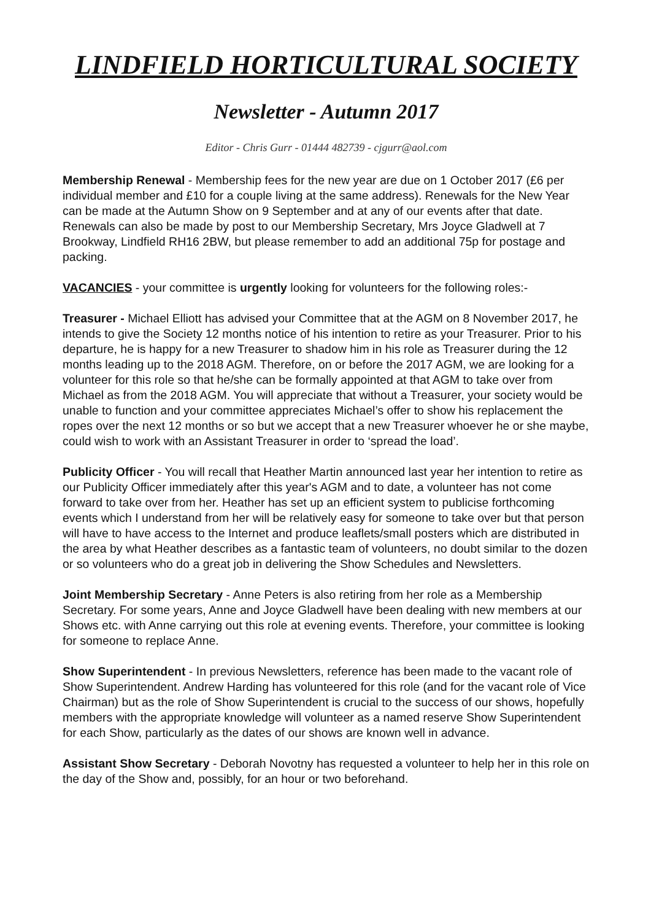LINDFIELD HORTICULTURAL SOCIETY
Newsletter - Autumn 2017
Editor - Chris Gurr - 01444 482739 - cjgurr@aol.com
Membership Renewal - Membership fees for the new year are due on 1 October 2017 (£6 per individual member and £10 for a couple living at the same address). Renewals for the New Year can be made at the Autumn Show on 9 September and at any of our events after that date. Renewals can also be made by post to our Membership Secretary, Mrs Joyce Gladwell at 7 Brookway, Lindfield RH16 2BW, but please remember to add an additional 75p for postage and packing.
VACANCIES - your committee is urgently looking for volunteers for the following roles:-
Treasurer - Michael Elliott has advised your Committee that at the AGM on 8 November 2017, he intends to give the Society 12 months notice of his intention to retire as your Treasurer. Prior to his departure, he is happy for a new Treasurer to shadow him in his role as Treasurer during the 12 months leading up to the 2018 AGM. Therefore, on or before the 2017 AGM, we are looking for a volunteer for this role so that he/she can be formally appointed at that AGM to take over from Michael as from the 2018 AGM. You will appreciate that without a Treasurer, your society would be unable to function and your committee appreciates Michael’s offer to show his replacement the ropes over the next 12 months or so but we accept that a new Treasurer whoever he or she maybe, could wish to work with an Assistant Treasurer in order to ‘spread the load’.
Publicity Officer - You will recall that Heather Martin announced last year her intention to retire as our Publicity Officer immediately after this year's AGM and to date, a volunteer has not come forward to take over from her. Heather has set up an efficient system to publicise forthcoming events which I understand from her will be relatively easy for someone to take over but that person will have to have access to the Internet and produce leaflets/small posters which are distributed in the area by what Heather describes as a fantastic team of volunteers, no doubt similar to the dozen or so volunteers who do a great job in delivering the Show Schedules and Newsletters.
Joint Membership Secretary - Anne Peters is also retiring from her role as a Membership Secretary. For some years, Anne and Joyce Gladwell have been dealing with new members at our Shows etc. with Anne carrying out this role at evening events. Therefore, your committee is looking for someone to replace Anne.
Show Superintendent - In previous Newsletters, reference has been made to the vacant role of Show Superintendent. Andrew Harding has volunteered for this role (and for the vacant role of Vice Chairman) but as the role of Show Superintendent is crucial to the success of our shows, hopefully members with the appropriate knowledge will volunteer as a named reserve Show Superintendent for each Show, particularly as the dates of our shows are known well in advance.
Assistant Show Secretary - Deborah Novotny has requested a volunteer to help her in this role on the day of the Show and, possibly, for an hour or two beforehand.